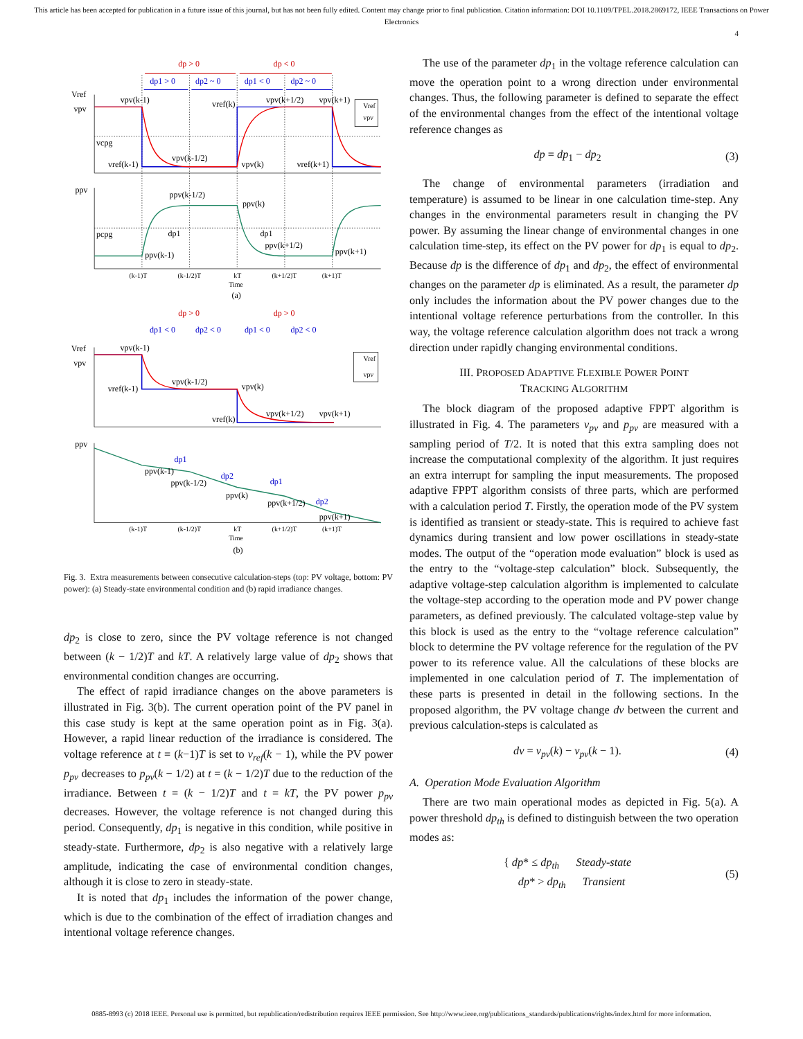This article has been accepted for publication in a future issue of this journal, but has not been fully edited. Content may change prior to final publication. Citation information: DOI 10.1109/TPEL.2018.2869172, IEEE Transactions on Power Electronics
4
dp > 0
dp < 0
dp1 > 0
dp2 ~ 0
dp1 < 0
dp2 ~ 0
Vref
vpv
vcpg
vpv(k-1)
vref(k)
vpv(k+1/2)
vpv(k+1)
vref(k-1)
vpv(k-1/2)
vpv(k)
vref(k+1)
ppv
pcpg
ppv(k-1/2)
ppv(k)
dp1
dp1
ppv(k+1/2)
ppv(k-1)
ppv(k+1)
(k-1)T
(k-1/2)T
kT
Time
(k+1/2)T
(k+1)T
Vref
vpv
(a)
dp > 0
dp > 0
dp1 < 0
dp2 < 0
dp1 < 0
dp2 < 0
Vref
vpv
vpv(k-1)
vref(k-1)
vpv(k-1/2)
vpv(k)
vref(k)
vpv(k+1/2)
vpv(k+1)
ppv
ppv(k-1)
ppv(k-1/2)
ppv(k)
ppv(k+1/2)
ppv(k+1)
dp1
dp2
dp1
dp2
(k-1)T
(k-1/2)T
kT
Time
(k+1/2)T
(k+1)T
Vref
vpv
(b)
Fig. 3. Extra measurements between consecutive calculation-steps (top: PV voltage, bottom: PV power): (a) Steady-state environmental condition and (b) rapid irradiance changes.
dp<sub>2</sub> is close to zero, since the PV voltage reference is not changed between (k − 1/2)T and kT. A relatively large value of dp<sub>2</sub> shows that environmental condition changes are occurring.
The effect of rapid irradiance changes on the above parameters is illustrated in Fig. 3(b). The current operation point of the PV panel in this case study is kept at the same operation point as in Fig. 3(a). However, a rapid linear reduction of the irradiance is considered. The voltage reference at t = (k−1)T is set to v<sub>ref</sub>(k − 1), while the PV power p<sub>pv</sub> decreases to p<sub>pv</sub>(k − 1/2) at t = (k − 1/2)T due to the reduction of the irradiance. Between t = (k − 1/2)T and t = kT, the PV power p<sub>pv</sub> decreases. However, the voltage reference is not changed during this period. Consequently, dp<sub>1</sub> is negative in this condition, while positive in steady-state. Furthermore, dp<sub>2</sub> is also negative with a relatively large amplitude, indicating the case of environmental condition changes, although it is close to zero in steady-state.
It is noted that dp<sub>1</sub> includes the information of the power change, which is due to the combination of the effect of irradiation changes and intentional voltage reference changes.
The use of the parameter dp<sub>1</sub> in the voltage reference calculation can move the operation point to a wrong direction under environmental changes. Thus, the following parameter is defined to separate the effect of the environmental changes from the effect of the intentional voltage reference changes as
dp = dp<sub>1</sub> − dp<sub>2</sub> (3)
The change of environmental parameters (irradiation and temperature) is assumed to be linear in one calculation time-step. Any changes in the environmental parameters result in changing the PV power. By assuming the linear change of environmental changes in one calculation time-step, its effect on the PV power for dp<sub>1</sub> is equal to dp<sub>2</sub>. Because dp is the difference of dp<sub>1</sub> and dp<sub>2</sub>, the effect of environmental changes on the parameter dp is eliminated. As a result, the parameter dp only includes the information about the PV power changes due to the intentional voltage reference perturbations from the controller. In this way, the voltage reference calculation algorithm does not track a wrong direction under rapidly changing environmental conditions.
III. PROPOSED ADAPTIVE FLEXIBLE POWER POINT
TRACKING ALGORITHM
The block diagram of the proposed adaptive FPPT algorithm is illustrated in Fig. 4. The parameters v<sub>pv</sub> and p<sub>pv</sub> are measured with a sampling period of T/2. It is noted that this extra sampling does not increase the computational complexity of the algorithm. It just requires an extra interrupt for sampling the input measurements. The proposed adaptive FPPT algorithm consists of three parts, which are performed with a calculation period T. Firstly, the operation mode of the PV system is identified as transient or steady-state. This is required to achieve fast dynamics during transient and low power oscillations in steady-state modes. The output of the “operation mode evaluation” block is used as the entry to the “voltage-step calculation” block. Subsequently, the adaptive voltage-step calculation algorithm is implemented to calculate the voltage-step according to the operation mode and PV power change parameters, as defined previously. The calculated voltage-step value by this block is used as the entry to the “voltage reference calculation” block to determine the PV voltage reference for the regulation of the PV power to its reference value. All the calculations of these blocks are implemented in one calculation period of T. The implementation of these parts is presented in detail in the following sections. In the proposed algorithm, the PV voltage change dv between the current and previous calculation-steps is calculated as
dv = v<sub>pv</sub>(k) − v<sub>pv</sub>(k − 1). (4)
A. Operation Mode Evaluation Algorithm
There are two main operational modes as depicted in Fig. 5(a). A power threshold dp<sub>th</sub> is defined to distinguish between the two operation modes as:
{ dp* ≤ dp<sub>th</sub> Steady-state
dp* > dp<sub>th</sub> Transient (5)
0885-8993 (c) 2018 IEEE. Personal use is permitted, but republication/redistribution requires IEEE permission. See http://www.ieee.org/publications_standards/publications/rights/index.html for more information.